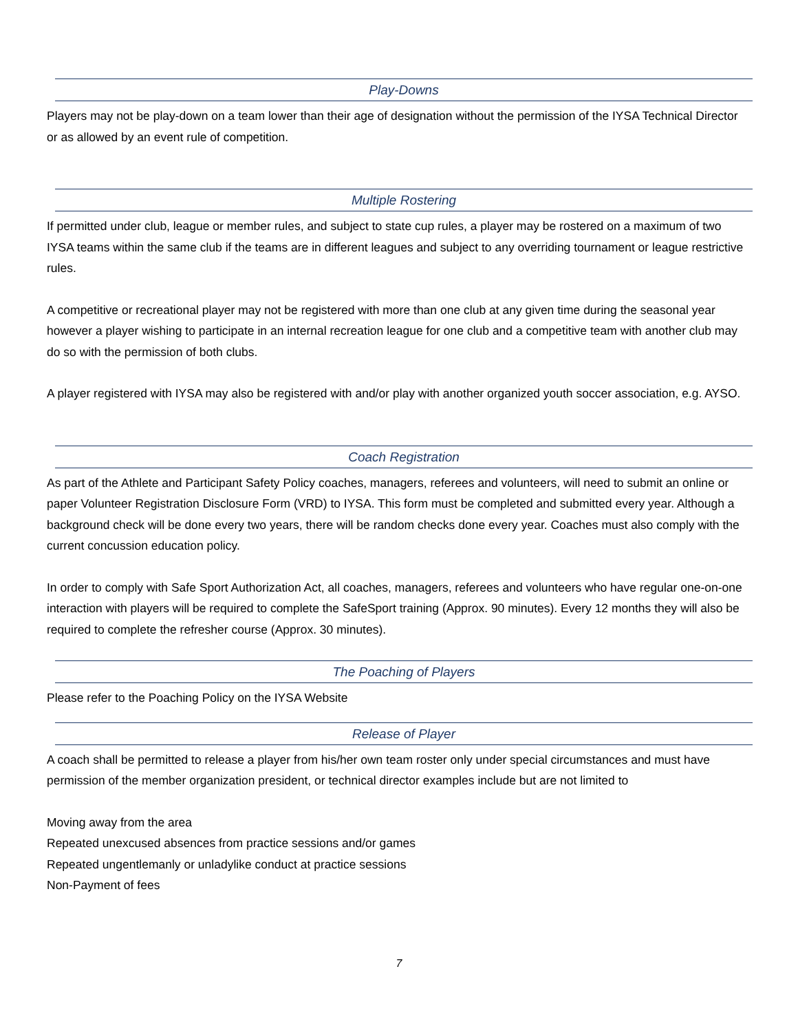Play-Downs
Players may not be play-down on a team lower than their age of designation without the permission of the IYSA Technical Director or as allowed by an event rule of competition.
Multiple Rostering
If permitted under club, league or member rules, and subject to state cup rules, a player may be rostered on a maximum of two IYSA teams within the same club if the teams are in different leagues and subject to any overriding tournament or league restrictive rules.
A competitive or recreational player may not be registered with more than one club at any given time during the seasonal year however a player wishing to participate in an internal recreation league for one club and a competitive team with another club may do so with the permission of both clubs.
A player registered with IYSA may also be registered with and/or play with another organized youth soccer association, e.g. AYSO.
Coach Registration
As part of the Athlete and Participant Safety Policy coaches, managers, referees and volunteers, will need to submit an online or paper Volunteer Registration Disclosure Form (VRD) to IYSA. This form must be completed and submitted every year. Although a background check will be done every two years, there will be random checks done every year. Coaches must also comply with the current concussion education policy.
In order to comply with Safe Sport Authorization Act, all coaches, managers, referees and volunteers who have regular one-on-one interaction with players will be required to complete the SafeSport training (Approx. 90 minutes). Every 12 months they will also be required to complete the refresher course (Approx. 30 minutes).
The Poaching of Players
Please refer to the Poaching Policy on the IYSA Website
Release of Player
A coach shall be permitted to release a player from his/her own team roster only under special circumstances and must have permission of the member organization president, or technical director examples include but are not limited to
Moving away from the area
Repeated unexcused absences from practice sessions and/or games
Repeated ungentlemanly or unladylike conduct at practice sessions
Non-Payment of fees
7